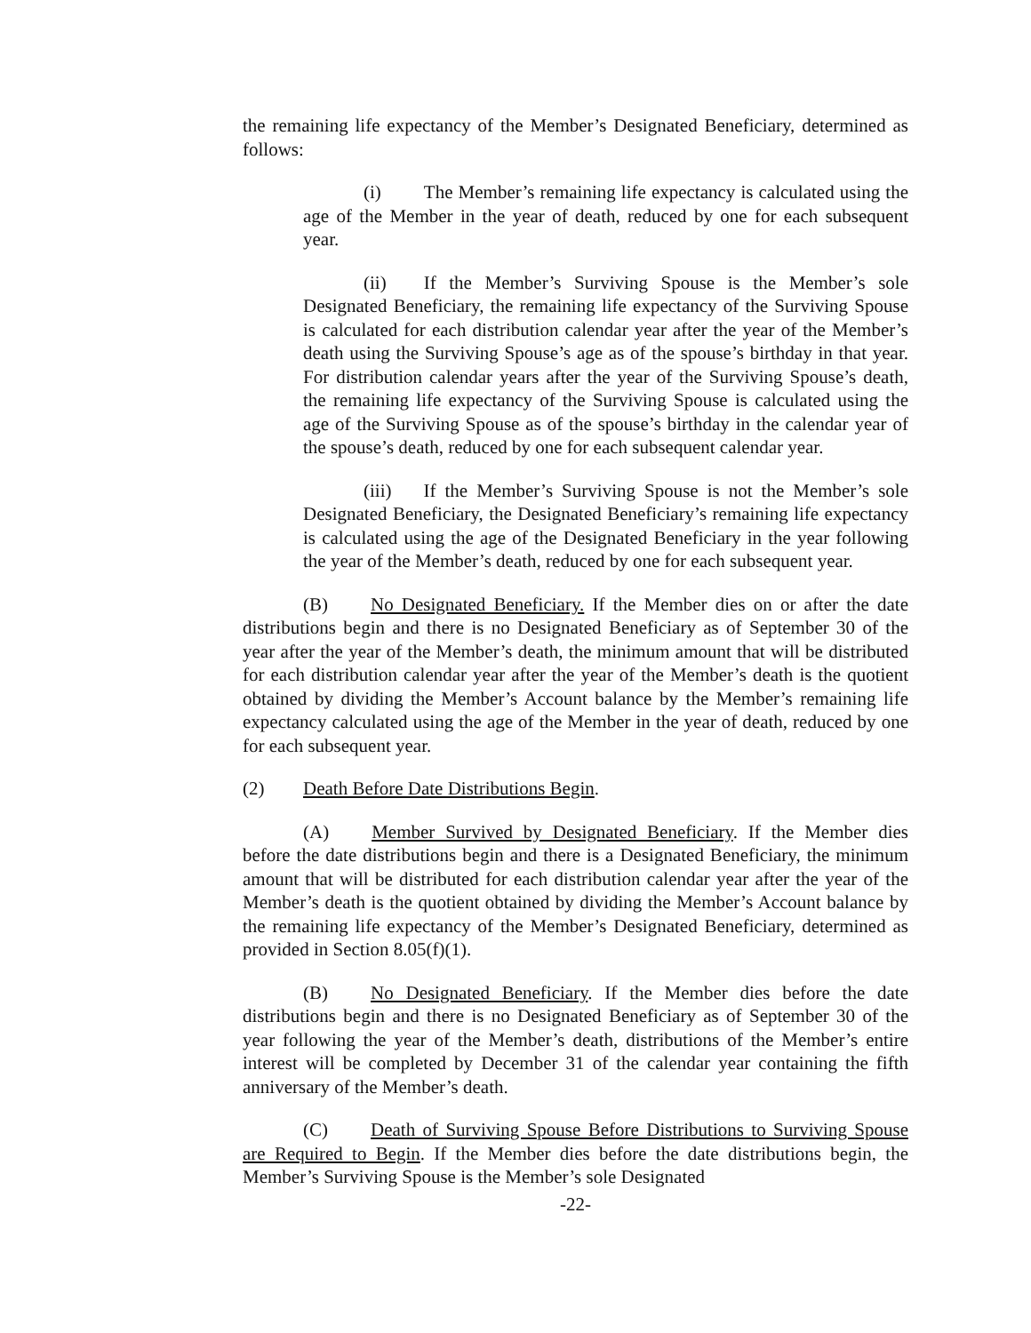the remaining life expectancy of the Member’s Designated Beneficiary, determined as follows:
(i) The Member’s remaining life expectancy is calculated using the age of the Member in the year of death, reduced by one for each subsequent year.
(ii) If the Member’s Surviving Spouse is the Member’s sole Designated Beneficiary, the remaining life expectancy of the Surviving Spouse is calculated for each distribution calendar year after the year of the Member’s death using the Surviving Spouse’s age as of the spouse’s birthday in that year. For distribution calendar years after the year of the Surviving Spouse’s death, the remaining life expectancy of the Surviving Spouse is calculated using the age of the Surviving Spouse as of the spouse’s birthday in the calendar year of the spouse’s death, reduced by one for each subsequent calendar year.
(iii) If the Member’s Surviving Spouse is not the Member’s sole Designated Beneficiary, the Designated Beneficiary’s remaining life expectancy is calculated using the age of the Designated Beneficiary in the year following the year of the Member’s death, reduced by one for each subsequent year.
(B) No Designated Beneficiary. If the Member dies on or after the date distributions begin and there is no Designated Beneficiary as of September 30 of the year after the year of the Member’s death, the minimum amount that will be distributed for each distribution calendar year after the year of the Member’s death is the quotient obtained by dividing the Member’s Account balance by the Member’s remaining life expectancy calculated using the age of the Member in the year of death, reduced by one for each subsequent year.
(2) Death Before Date Distributions Begin.
(A) Member Survived by Designated Beneficiary. If the Member dies before the date distributions begin and there is a Designated Beneficiary, the minimum amount that will be distributed for each distribution calendar year after the year of the Member’s death is the quotient obtained by dividing the Member’s Account balance by the remaining life expectancy of the Member’s Designated Beneficiary, determined as provided in Section 8.05(f)(1).
(B) No Designated Beneficiary. If the Member dies before the date distributions begin and there is no Designated Beneficiary as of September 30 of the year following the year of the Member’s death, distributions of the Member’s entire interest will be completed by December 31 of the calendar year containing the fifth anniversary of the Member’s death.
(C) Death of Surviving Spouse Before Distributions to Surviving Spouse are Required to Begin. If the Member dies before the date distributions begin, the Member’s Surviving Spouse is the Member’s sole Designated
-22-